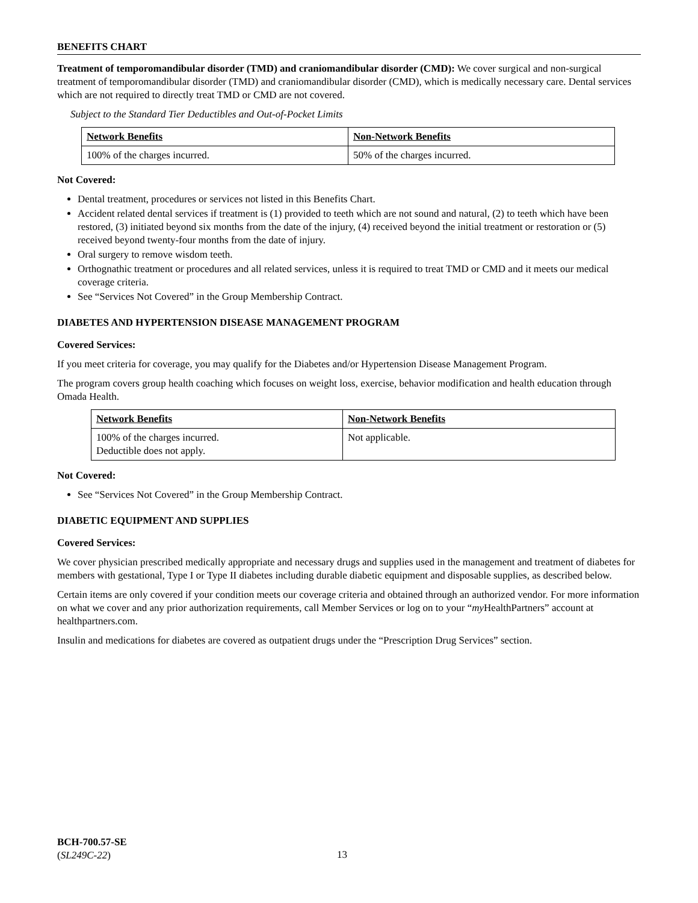BENEFITS CHART
Treatment of temporomandibular disorder (TMD) and craniomandibular disorder (CMD): We cover surgical and non-surgical treatment of temporomandibular disorder (TMD) and craniomandibular disorder (CMD), which is medically necessary care. Dental services which are not required to directly treat TMD or CMD are not covered.
Subject to the Standard Tier Deductibles and Out-of-Pocket Limits
| Network Benefits | Non-Network Benefits |
| --- | --- |
| 100% of the charges incurred. | 50% of the charges incurred. |
Not Covered:
Dental treatment, procedures or services not listed in this Benefits Chart.
Accident related dental services if treatment is (1) provided to teeth which are not sound and natural, (2) to teeth which have been restored, (3) initiated beyond six months from the date of the injury, (4) received beyond the initial treatment or restoration or (5) received beyond twenty-four months from the date of injury.
Oral surgery to remove wisdom teeth.
Orthognathic treatment or procedures and all related services, unless it is required to treat TMD or CMD and it meets our medical coverage criteria.
See “Services Not Covered” in the Group Membership Contract.
DIABETES AND HYPERTENSION DISEASE MANAGEMENT PROGRAM
Covered Services:
If you meet criteria for coverage, you may qualify for the Diabetes and/or Hypertension Disease Management Program.
The program covers group health coaching which focuses on weight loss, exercise, behavior modification and health education through Omada Health.
| Network Benefits | Non-Network Benefits |
| --- | --- |
| 100% of the charges incurred. Deductible does not apply. | Not applicable. |
Not Covered:
See “Services Not Covered” in the Group Membership Contract.
DIABETIC EQUIPMENT AND SUPPLIES
Covered Services:
We cover physician prescribed medically appropriate and necessary drugs and supplies used in the management and treatment of diabetes for members with gestational, Type I or Type II diabetes including durable diabetic equipment and disposable supplies, as described below.
Certain items are only covered if your condition meets our coverage criteria and obtained through an authorized vendor. For more information on what we cover and any prior authorization requirements, call Member Services or log on to your “my HealthPartners” account at healthpartners.com.
Insulin and medications for diabetes are covered as outpatient drugs under the “Prescription Drug Services” section.
BCH-700.57-SE
(SL249C-22)
13